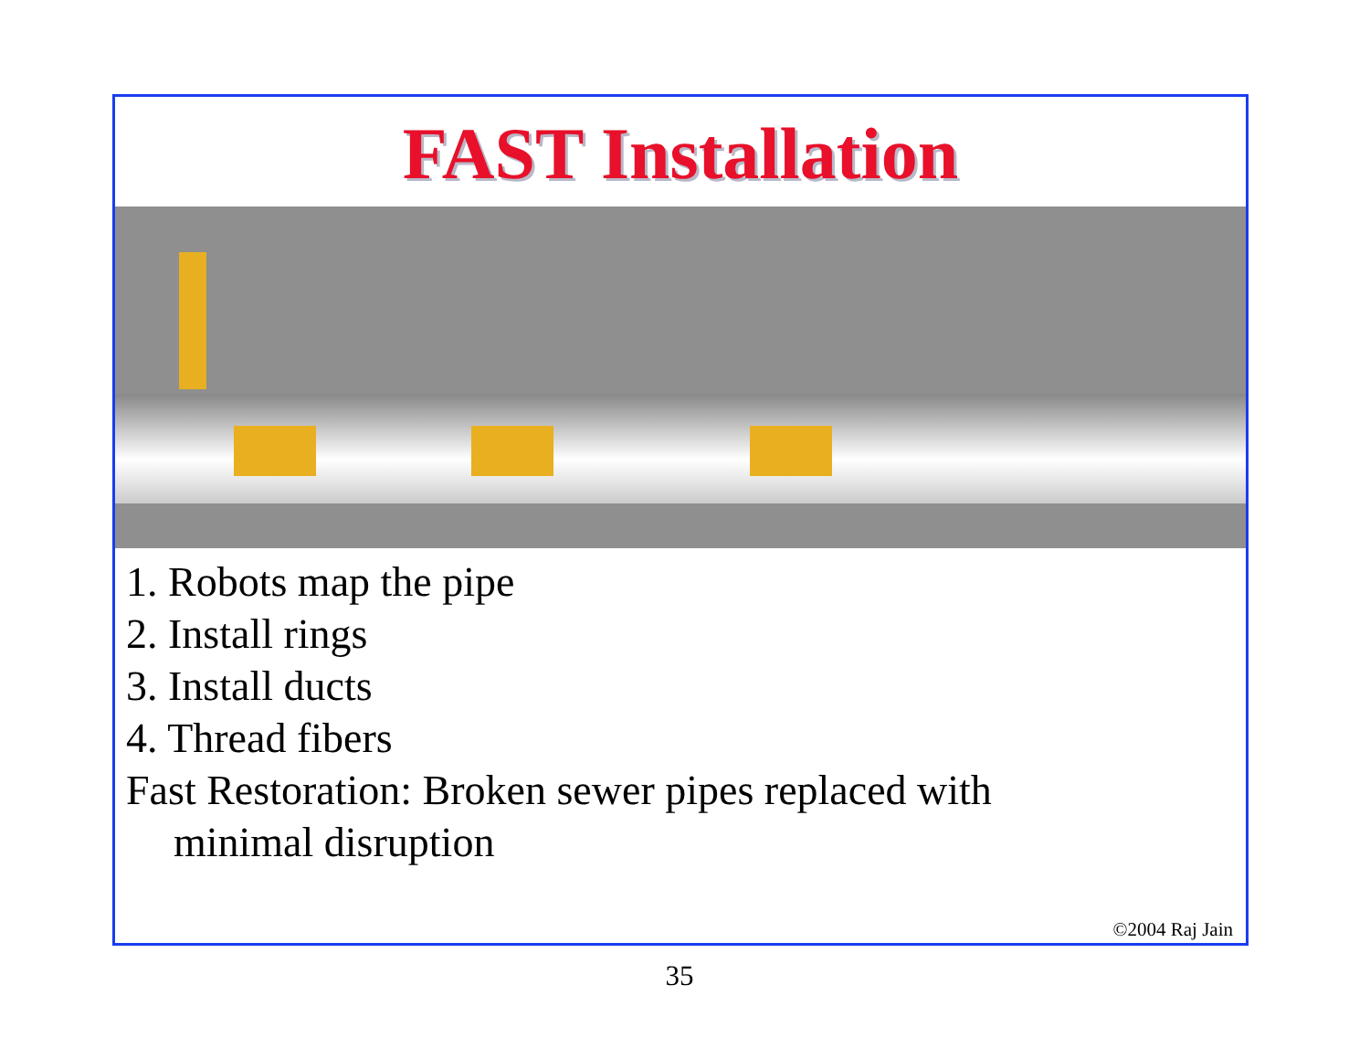FAST Installation
1. Robots map the pipe
2. Install rings
3. Install ducts
4. Thread fibers
Fast Restoration: Broken sewer pipes replaced with
minimal disruption
©2004 Raj Jain
35